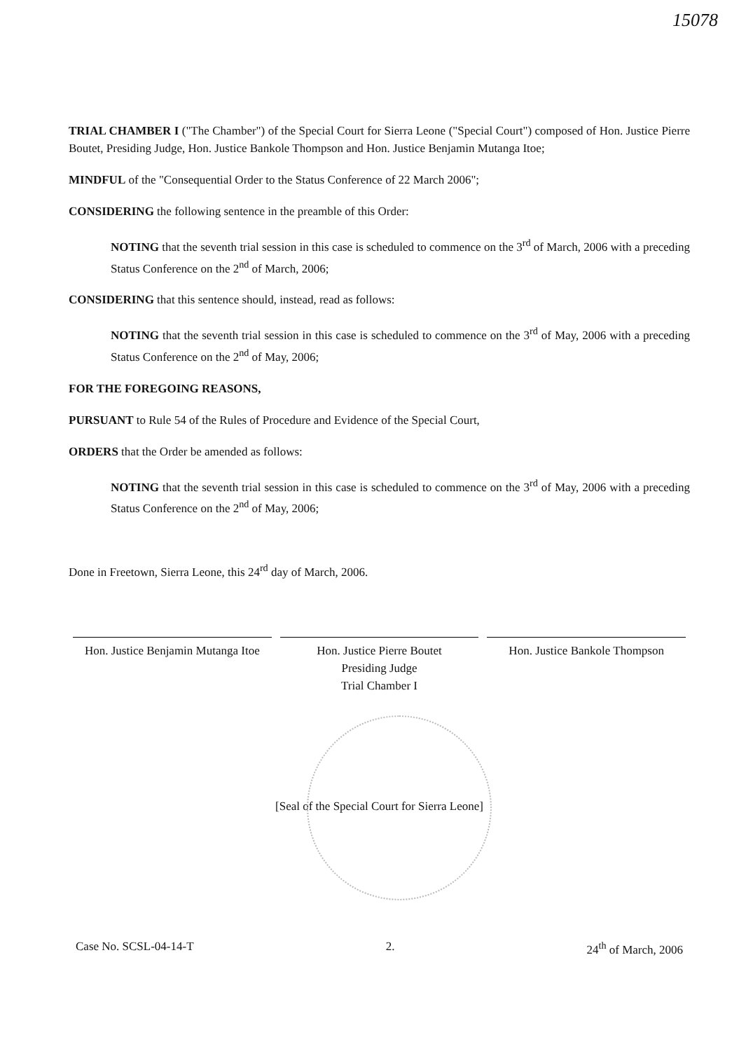15078
TRIAL CHAMBER I ("The Chamber") of the Special Court for Sierra Leone ("Special Court") composed of Hon. Justice Pierre Boutet, Presiding Judge, Hon. Justice Bankole Thompson and Hon. Justice Benjamin Mutanga Itoe;
MINDFUL of the "Consequential Order to the Status Conference of 22 March 2006";
CONSIDERING the following sentence in the preamble of this Order:
NOTING that the seventh trial session in this case is scheduled to commence on the 3<sup>rd</sup> of March, 2006 with a preceding Status Conference on the 2<sup>nd</sup> of March, 2006;
CONSIDERING that this sentence should, instead, read as follows:
NOTING that the seventh trial session in this case is scheduled to commence on the 3<sup>rd</sup> of May, 2006 with a preceding Status Conference on the 2<sup>nd</sup> of May, 2006;
FOR THE FOREGOING REASONS,
PURSUANT to Rule 54 of the Rules of Procedure and Evidence of the Special Court,
ORDERS that the Order be amended as follows:
NOTING that the seventh trial session in this case is scheduled to commence on the 3<sup>rd</sup> of May, 2006 with a preceding Status Conference on the 2<sup>nd</sup> of May, 2006;
Done in Freetown, Sierra Leone, this 24<sup>rd</sup> day of March, 2006.
Hon. Justice Benjamin Mutanga Itoe
Hon. Justice Pierre Boutet
Presiding Judge
Trial Chamber I
Hon. Justice Bankole Thompson
[Seal of the Special Court for Sierra Leone]
Case No. SCSL-04-14-T 2. 24<sup>th</sup> of March, 2006